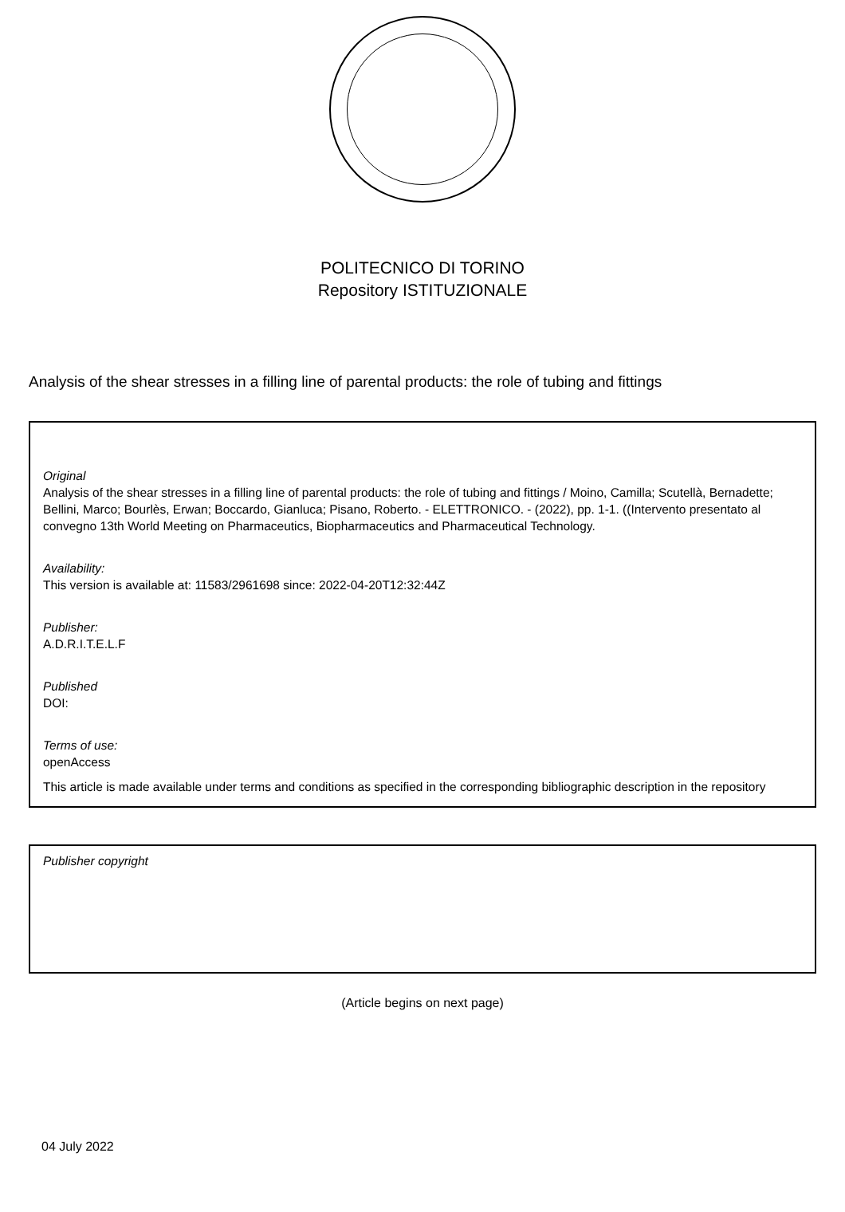POLITECNICO DI TORINO
Repository ISTITUZIONALE
Analysis of the shear stresses in a filling line of parental products: the role of tubing and fittings
Original
Analysis of the shear stresses in a filling line of parental products: the role of tubing and fittings / Moino, Camilla; Scutellà, Bernadette; Bellini, Marco; Bourlès, Erwan; Boccardo, Gianluca; Pisano, Roberto. - ELETTRONICO. - (2022), pp. 1-1. ((Intervento presentato al convegno 13th World Meeting on Pharmaceutics, Biopharmaceutics and Pharmaceutical Technology.
Availability:
This version is available at: 11583/2961698 since: 2022-04-20T12:32:44Z
Publisher:
A.D.R.I.T.E.L.F
Published
DOI:
Terms of use:
openAccess
This article is made available under terms and conditions as specified in the corresponding bibliographic description in the repository
Publisher copyright
(Article begins on next page)
04 July 2022